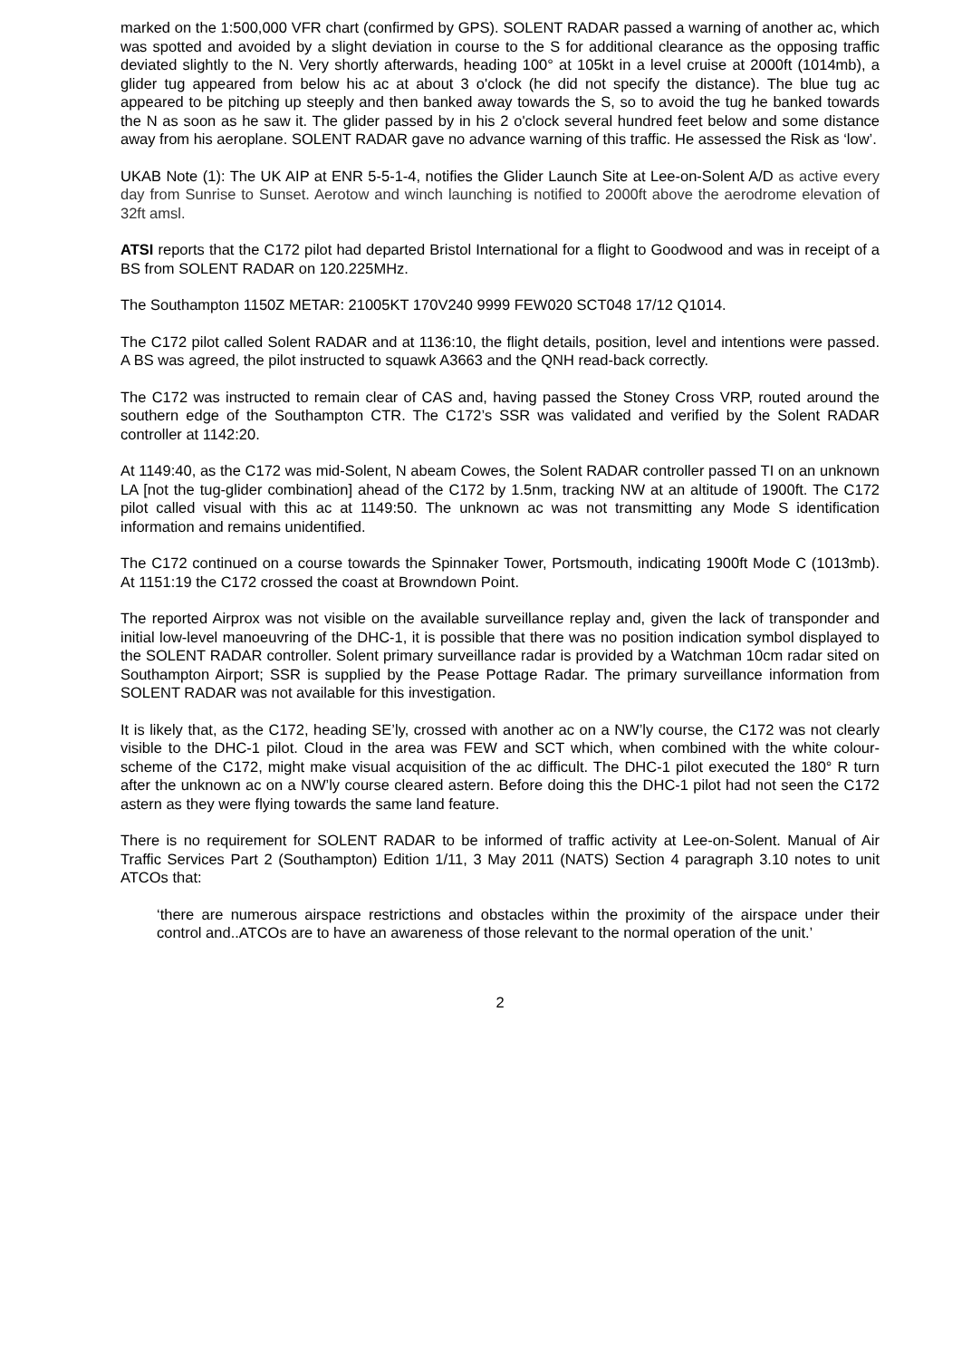marked on the 1:500,000 VFR chart (confirmed by GPS). SOLENT RADAR passed a warning of another ac, which was spotted and avoided by a slight deviation in course to the S for additional clearance as the opposing traffic deviated slightly to the N. Very shortly afterwards, heading 100° at 105kt in a level cruise at 2000ft (1014mb), a glider tug appeared from below his ac at about 3 o'clock (he did not specify the distance). The blue tug ac appeared to be pitching up steeply and then banked away towards the S, so to avoid the tug he banked towards the N as soon as he saw it. The glider passed by in his 2 o'clock several hundred feet below and some distance away from his aeroplane. SOLENT RADAR gave no advance warning of this traffic. He assessed the Risk as ‘low’.
UKAB Note (1): The UK AIP at ENR 5-5-1-4, notifies the Glider Launch Site at Lee-on-Solent A/D as active every day from Sunrise to Sunset. Aerotow and winch launching is notified to 2000ft above the aerodrome elevation of 32ft amsl.
ATSI reports that the C172 pilot had departed Bristol International for a flight to Goodwood and was in receipt of a BS from SOLENT RADAR on 120.225MHz.
The Southampton 1150Z METAR: 21005KT 170V240 9999 FEW020 SCT048 17/12 Q1014.
The C172 pilot called Solent RADAR and at 1136:10, the flight details, position, level and intentions were passed. A BS was agreed, the pilot instructed to squawk A3663 and the QNH read-back correctly.
The C172 was instructed to remain clear of CAS and, having passed the Stoney Cross VRP, routed around the southern edge of the Southampton CTR. The C172’s SSR was validated and verified by the Solent RADAR controller at 1142:20.
At 1149:40, as the C172 was mid-Solent, N abeam Cowes, the Solent RADAR controller passed TI on an unknown LA [not the tug-glider combination] ahead of the C172 by 1.5nm, tracking NW at an altitude of 1900ft. The C172 pilot called visual with this ac at 1149:50. The unknown ac was not transmitting any Mode S identification information and remains unidentified.
The C172 continued on a course towards the Spinnaker Tower, Portsmouth, indicating 1900ft Mode C (1013mb). At 1151:19 the C172 crossed the coast at Browndown Point.
The reported Airprox was not visible on the available surveillance replay and, given the lack of transponder and initial low-level manoeuvring of the DHC-1, it is possible that there was no position indication symbol displayed to the SOLENT RADAR controller. Solent primary surveillance radar is provided by a Watchman 10cm radar sited on Southampton Airport; SSR is supplied by the Pease Pottage Radar. The primary surveillance information from SOLENT RADAR was not available for this investigation.
It is likely that, as the C172, heading SE’ly, crossed with another ac on a NW’ly course, the C172 was not clearly visible to the DHC-1 pilot. Cloud in the area was FEW and SCT which, when combined with the white colour-scheme of the C172, might make visual acquisition of the ac difficult. The DHC-1 pilot executed the 180° R turn after the unknown ac on a NW’ly course cleared astern. Before doing this the DHC-1 pilot had not seen the C172 astern as they were flying towards the same land feature.
There is no requirement for SOLENT RADAR to be informed of traffic activity at Lee-on-Solent. Manual of Air Traffic Services Part 2 (Southampton) Edition 1/11, 3 May 2011 (NATS) Section 4 paragraph 3.10 notes to unit ATCOs that:
‘there are numerous airspace restrictions and obstacles within the proximity of the airspace under their control and..ATCOs are to have an awareness of those relevant to the normal operation of the unit.’
2